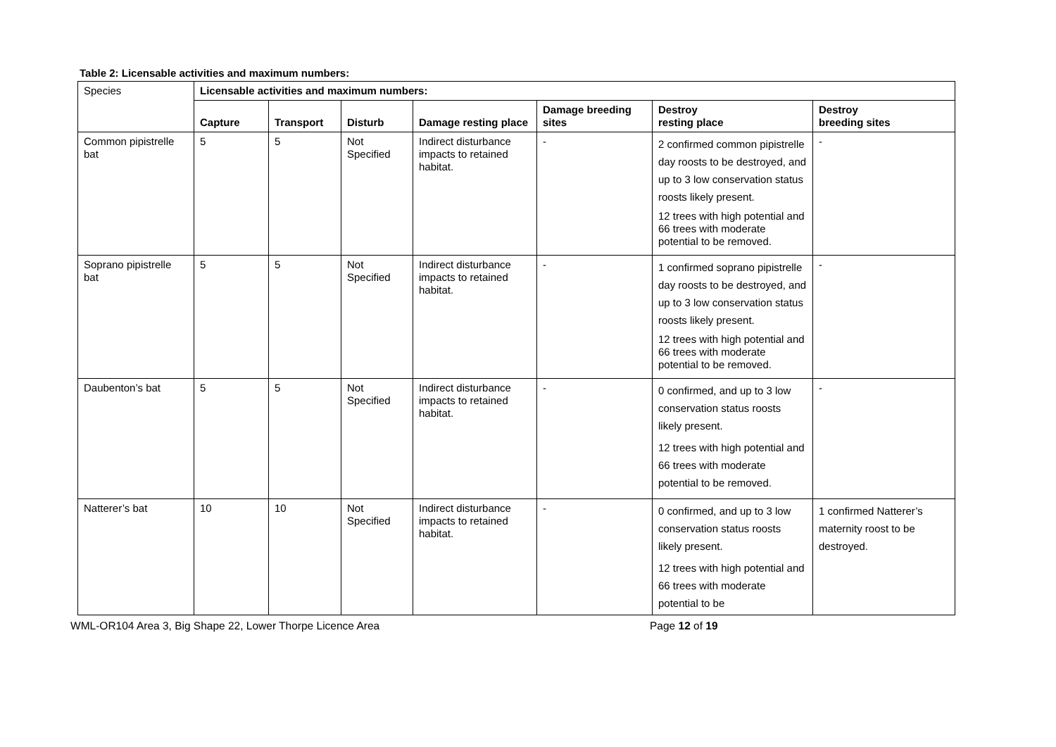Table 2: Licensable activities and maximum numbers:
| Species | Licensable activities and maximum numbers: | | | | | | |
| | Capture | Transport | Disturb | Damage resting place | Damage breeding sites | Destroy resting place | Destroy breeding sites |
| Common pipistrelle bat | 5 | 5 | Not Specified | Indirect disturbance impacts to retained habitat. | - | 2 confirmed common pipistrelle day roosts to be destroyed, and up to 3 low conservation status roosts likely present. 12 trees with high potential and 66 trees with moderate potential to be removed. | - |
| Soprano pipistrelle bat | 5 | 5 | Not Specified | Indirect disturbance impacts to retained habitat. | - | 1 confirmed soprano pipistrelle day roosts to be destroyed, and up to 3 low conservation status roosts likely present. 12 trees with high potential and 66 trees with moderate potential to be removed. | - |
| Daubenton’s bat | 5 | 5 | Not Specified | Indirect disturbance impacts to retained habitat. | - | 0 confirmed, and up to 3 low conservation status roosts likely present. 12 trees with high potential and 66 trees with moderate potential to be removed. | - |
| Natterer’s bat | 10 | 10 | Not Specified | Indirect disturbance impacts to retained habitat. | - | 0 confirmed, and up to 3 low conservation status roosts likely present. 12 trees with high potential and 66 trees with moderate potential to be | 1 confirmed Natterer’s maternity roost to be destroyed. |
WML-OR104 Area 3, Big Shape 22, Lower Thorpe Licence Area Page 12 of 19